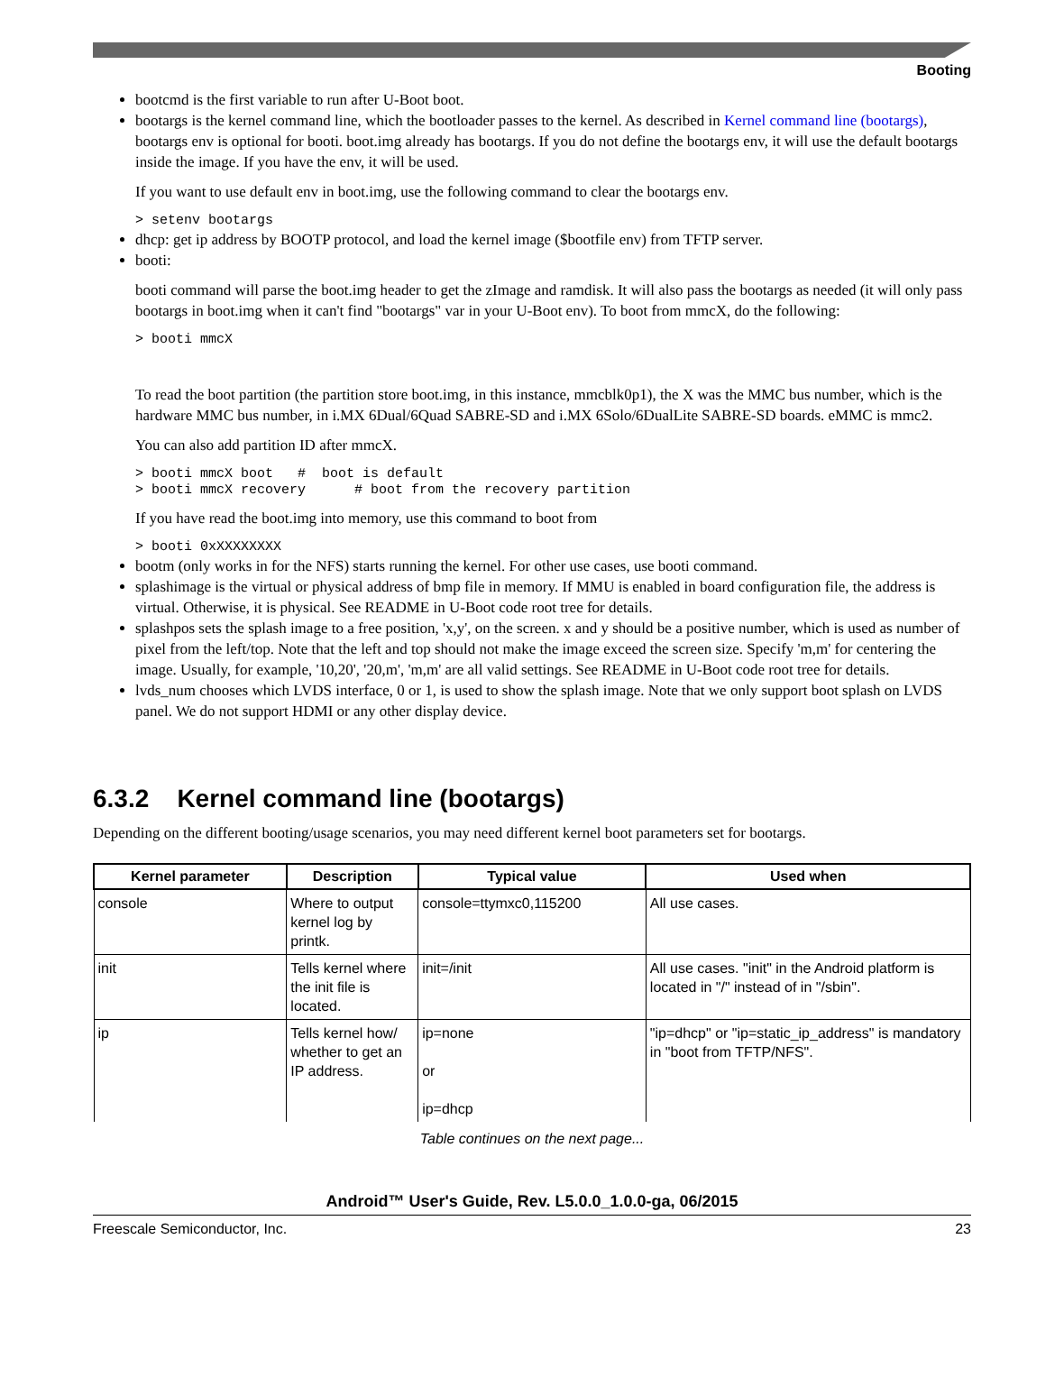Booting
bootcmd is the first variable to run after U-Boot boot.
bootargs is the kernel command line, which the bootloader passes to the kernel. As described in Kernel command line (bootargs), bootargs env is optional for booti. boot.img already has bootargs. If you do not define the bootargs env, it will use the default bootargs inside the image. If you have the env, it will be used.
If you want to use default env in boot.img, use the following command to clear the bootargs env.
> setenv bootargs
dhcp: get ip address by BOOTP protocol, and load the kernel image ($bootfile env) from TFTP server.
booti:
booti command will parse the boot.img header to get the zImage and ramdisk. It will also pass the bootargs as needed (it will only pass bootargs in boot.img when it can't find "bootargs" var in your U-Boot env). To boot from mmcX, do the following:
> booti mmcX
To read the boot partition (the partition store boot.img, in this instance, mmcblk0p1), the X was the MMC bus number, which is the hardware MMC bus number, in i.MX 6Dual/6Quad SABRE-SD and i.MX 6Solo/6DualLite SABRE-SD boards. eMMC is mmc2.
You can also add partition ID after mmcX.
> booti mmcX boot   #  boot is default
> booti mmcX recovery      # boot from the recovery partition
If you have read the boot.img into memory, use this command to boot from
> booti 0xXXXXXXXX
bootm (only works in for the NFS) starts running the kernel. For other use cases, use booti command.
splashimage is the virtual or physical address of bmp file in memory. If MMU is enabled in board configuration file, the address is virtual. Otherwise, it is physical. See README in U-Boot code root tree for details.
splashpos sets the splash image to a free position, 'x,y', on the screen. x and y should be a positive number, which is used as number of pixel from the left/top. Note that the left and top should not make the image exceed the screen size. Specify 'm,m' for centering the image. Usually, for example, '10,20', '20,m', 'm,m' are all valid settings. See README in U-Boot code root tree for details.
lvds_num chooses which LVDS interface, 0 or 1, is used to show the splash image. Note that we only support boot splash on LVDS panel. We do not support HDMI or any other display device.
6.3.2 Kernel command line (bootargs)
Depending on the different booting/usage scenarios, you may need different kernel boot parameters set for bootargs.
| Kernel parameter | Description | Typical value | Used when |
| --- | --- | --- | --- |
| console | Where to output kernel log by printk. | console=ttymxc0,115200 | All use cases. |
| init | Tells kernel where the init file is located. | init=/init | All use cases. "init" in the Android platform is located in "/" instead of in "/sbin". |
| ip | Tells kernel how/ whether to get an IP address. | ip=none or ip=dhcp | "ip=dhcp" or "ip=static_ip_address" is mandatory in "boot from TFTP/NFS". |
Table continues on the next page...
Android™ User's Guide, Rev. L5.0.0_1.0.0-ga, 06/2015
Freescale Semiconductor, Inc. 23